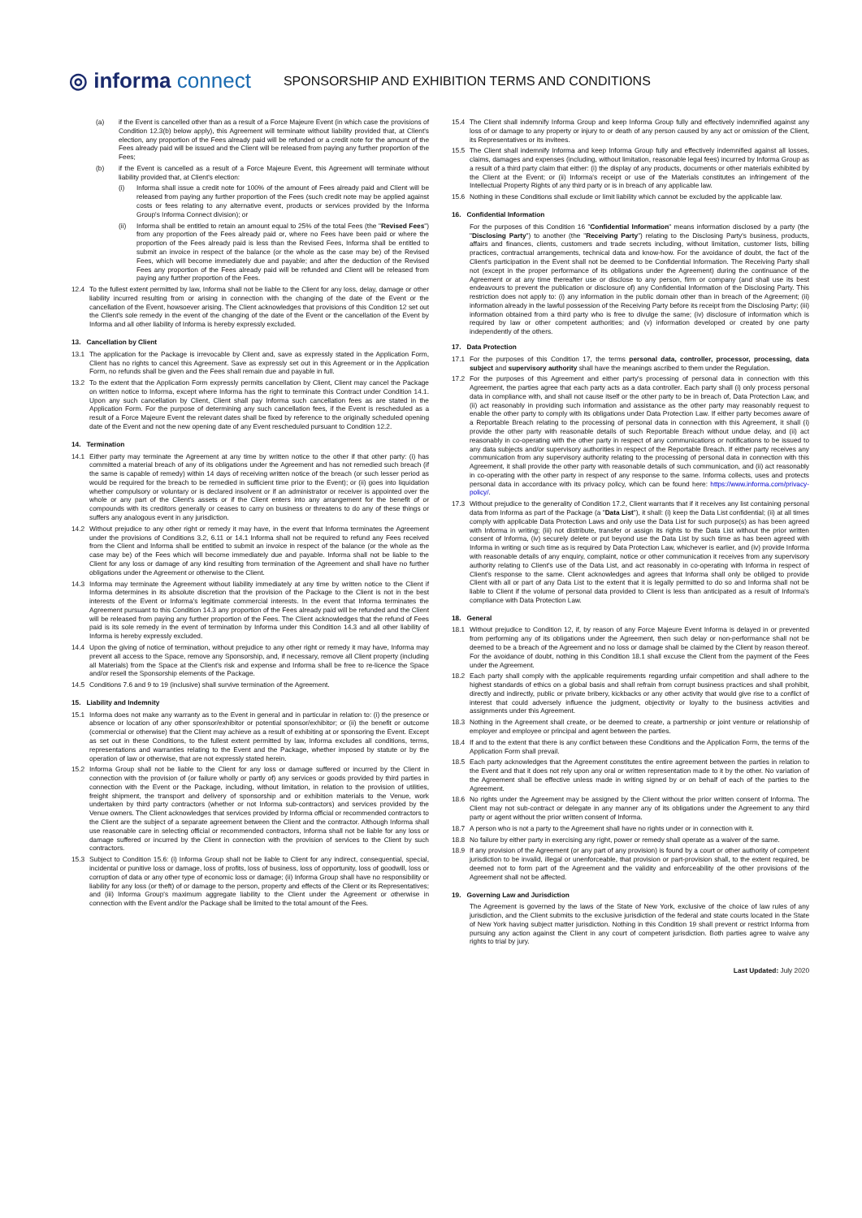◎ informa connect
SPONSORSHIP AND EXHIBITION TERMS AND CONDITIONS
(a) if the Event is cancelled other than as a result of a Force Majeure Event (in which case the provisions of Condition 12.3(b) below apply), this Agreement will terminate without liability provided that, at Client's election, any proportion of the Fees already paid will be refunded or a credit note for the amount of the Fees already paid will be issued and the Client will be released from paying any further proportion of the Fees;
(b) if the Event is cancelled as a result of a Force Majeure Event, this Agreement will terminate without liability provided that, at Client's election:
(i) Informa shall issue a credit note for 100% of the amount of Fees already paid and Client will be released from paying any further proportion of the Fees (such credit note may be applied against costs or fees relating to any alternative event, products or services provided by the Informa Group's Informa Connect division); or
(ii) Informa shall be entitled to retain an amount equal to 25% of the total Fees (the "Revised Fees") from any proportion of the Fees already paid or, where no Fees have been paid or where the proportion of the Fees already paid is less than the Revised Fees, Informa shall be entitled to submit an invoice in respect of the balance (or the whole as the case may be) of the Revised Fees, which will become immediately due and payable; and after the deduction of the Revised Fees any proportion of the Fees already paid will be refunded and Client will be released from paying any further proportion of the Fees.
12.4 To the fullest extent permitted by law, Informa shall not be liable to the Client for any loss, delay, damage or other liability incurred resulting from or arising in connection with the changing of the date of the Event or the cancellation of the Event, howsoever arising. The Client acknowledges that provisions of this Condition 12 set out the Client's sole remedy in the event of the changing of the date of the Event or the cancellation of the Event by Informa and all other liability of Informa is hereby expressly excluded.
13. Cancellation by Client
13.1 The application for the Package is irrevocable by Client and, save as expressly stated in the Application Form, Client has no rights to cancel this Agreement. Save as expressly set out in this Agreement or in the Application Form, no refunds shall be given and the Fees shall remain due and payable in full.
13.2 To the extent that the Application Form expressly permits cancellation by Client, Client may cancel the Package on written notice to Informa, except where Informa has the right to terminate this Contract under Condition 14.1. Upon any such cancellation by Client, Client shall pay Informa such cancellation fees as are stated in the Application Form. For the purpose of determining any such cancellation fees, if the Event is rescheduled as a result of a Force Majeure Event the relevant dates shall be fixed by reference to the originally scheduled opening date of the Event and not the new opening date of any Event rescheduled pursuant to Condition 12.2.
14. Termination
14.1 Either party may terminate the Agreement at any time by written notice to the other if that other party: (i) has committed a material breach of any of its obligations under the Agreement and has not remedied such breach (if the same is capable of remedy) within 14 days of receiving written notice of the breach (or such lesser period as would be required for the breach to be remedied in sufficient time prior to the Event); or (ii) goes into liquidation whether compulsory or voluntary or is declared insolvent or if an administrator or receiver is appointed over the whole or any part of the Client's assets or if the Client enters into any arrangement for the benefit of or compounds with its creditors generally or ceases to carry on business or threatens to do any of these things or suffers any analogous event in any jurisdiction.
14.2 Without prejudice to any other right or remedy it may have, in the event that Informa terminates the Agreement under the provisions of Conditions 3.2, 6.11 or 14.1 Informa shall not be required to refund any Fees received from the Client and Informa shall be entitled to submit an invoice in respect of the balance (or the whole as the case may be) of the Fees which will become immediately due and payable. Informa shall not be liable to the Client for any loss or damage of any kind resulting from termination of the Agreement and shall have no further obligations under the Agreement or otherwise to the Client.
14.3 Informa may terminate the Agreement without liability immediately at any time by written notice to the Client if Informa determines in its absolute discretion that the provision of the Package to the Client is not in the best interests of the Event or Informa's legitimate commercial interests. In the event that Informa terminates the Agreement pursuant to this Condition 14.3 any proportion of the Fees already paid will be refunded and the Client will be released from paying any further proportion of the Fees. The Client acknowledges that the refund of Fees paid is its sole remedy in the event of termination by Informa under this Condition 14.3 and all other liability of Informa is hereby expressly excluded.
14.4 Upon the giving of notice of termination, without prejudice to any other right or remedy it may have, Informa may prevent all access to the Space, remove any Sponsorship, and, if necessary, remove all Client property (including all Materials) from the Space at the Client's risk and expense and Informa shall be free to re-licence the Space and/or resell the Sponsorship elements of the Package.
14.5 Conditions 7.6 and 9 to 19 (inclusive) shall survive termination of the Agreement.
15. Liability and Indemnity
15.1 Informa does not make any warranty as to the Event in general and in particular in relation to: (i) the presence or absence or location of any other sponsor/exhibitor or potential sponsor/exhibitor; or (ii) the benefit or outcome (commercial or otherwise) that the Client may achieve as a result of exhibiting at or sponsoring the Event. Except as set out in these Conditions, to the fullest extent permitted by law, Informa excludes all conditions, terms, representations and warranties relating to the Event and the Package, whether imposed by statute or by the operation of law or otherwise, that are not expressly stated herein.
15.2 Informa Group shall not be liable to the Client for any loss or damage suffered or incurred by the Client in connection with the provision of (or failure wholly or partly of) any services or goods provided by third parties in connection with the Event or the Package, including, without limitation, in relation to the provision of utilities, freight shipment, the transport and delivery of sponsorship and or exhibition materials to the Venue, work undertaken by third party contractors (whether or not Informa sub-contractors) and services provided by the Venue owners. The Client acknowledges that services provided by Informa official or recommended contractors to the Client are the subject of a separate agreement between the Client and the contractor. Although Informa shall use reasonable care in selecting official or recommended contractors, Informa shall not be liable for any loss or damage suffered or incurred by the Client in connection with the provision of services to the Client by such contractors.
15.3 Subject to Condition 15.6: (i) Informa Group shall not be liable to Client for any indirect, consequential, special, incidental or punitive loss or damage, loss of profits, loss of business, loss of opportunity, loss of goodwill, loss or corruption of data or any other type of economic loss or damage; (ii) Informa Group shall have no responsibility or liability for any loss (or theft) of or damage to the person, property and effects of the Client or its Representatives; and (iii) Informa Group's maximum aggregate liability to the Client under the Agreement or otherwise in connection with the Event and/or the Package shall be limited to the total amount of the Fees.
15.4 The Client shall indemnify Informa Group and keep Informa Group fully and effectively indemnified against any loss of or damage to any property or injury to or death of any person caused by any act or omission of the Client, its Representatives or its invitees.
15.5 The Client shall indemnify Informa and keep Informa Group fully and effectively indemnified against all losses, claims, damages and expenses (including, without limitation, reasonable legal fees) incurred by Informa Group as a result of a third party claim that either: (i) the display of any products, documents or other materials exhibited by the Client at the Event; or (ii) Informa's receipt or use of the Materials constitutes an infringement of the Intellectual Property Rights of any third party or is in breach of any applicable law.
15.6 Nothing in these Conditions shall exclude or limit liability which cannot be excluded by the applicable law.
16. Confidential Information
For the purposes of this Condition 16 "Confidential Information" means information disclosed by a party (the "Disclosing Party") to another (the "Receiving Party") relating to the Disclosing Party's business, products, affairs and finances, clients, customers and trade secrets including, without limitation, customer lists, billing practices, contractual arrangements, technical data and know-how. For the avoidance of doubt, the fact of the Client's participation in the Event shall not be deemed to be Confidential Information. The Receiving Party shall not (except in the proper performance of its obligations under the Agreement) during the continuance of the Agreement or at any time thereafter use or disclose to any person, firm or company (and shall use its best endeavours to prevent the publication or disclosure of) any Confidential Information of the Disclosing Party. This restriction does not apply to: (i) any information in the public domain other than in breach of the Agreement; (ii) information already in the lawful possession of the Receiving Party before its receipt from the Disclosing Party; (iii) information obtained from a third party who is free to divulge the same; (iv) disclosure of information which is required by law or other competent authorities; and (v) information developed or created by one party independently of the others.
17. Data Protection
17.1 For the purposes of this Condition 17, the terms personal data, controller, processor, processing, data subject and supervisory authority shall have the meanings ascribed to them under the Regulation.
17.2 For the purposes of this Agreement and either party's processing of personal data in connection with this Agreement, the parties agree that each party acts as a data controller. Each party shall (i) only process personal data in compliance with, and shall not cause itself or the other party to be in breach of, Data Protection Law, and (ii) act reasonably in providing such information and assistance as the other party may reasonably request to enable the other party to comply with its obligations under Data Protection Law. If either party becomes aware of a Reportable Breach relating to the processing of personal data in connection with this Agreement, it shall (i) provide the other party with reasonable details of such Reportable Breach without undue delay, and (ii) act reasonably in co-operating with the other party in respect of any communications or notifications to be issued to any data subjects and/or supervisory authorities in respect of the Reportable Breach. If either party receives any communication from any supervisory authority relating to the processing of personal data in connection with this Agreement, it shall provide the other party with reasonable details of such communication, and (ii) act reasonably in co-operating with the other party in respect of any response to the same. Informa collects, uses and protects personal data in accordance with its privacy policy, which can be found here: https://www.informa.com/privacy-policy/.
17.3 Without prejudice to the generality of Condition 17.2, Client warrants that if it receives any list containing personal data from Informa as part of the Package (a "Data List"), it shall: (i) keep the Data List confidential; (ii) at all times comply with applicable Data Protection Laws and only use the Data List for such purpose(s) as has been agreed with Informa in writing; (iii) not distribute, transfer or assign its rights to the Data List without the prior written consent of Informa, (iv) securely delete or put beyond use the Data List by such time as has been agreed with Informa in writing or such time as is required by Data Protection Law, whichever is earlier, and (iv) provide Informa with reasonable details of any enquiry, complaint, notice or other communication it receives from any supervisory authority relating to Client's use of the Data List, and act reasonably in co-operating with Informa in respect of Client's response to the same. Client acknowledges and agrees that Informa shall only be obliged to provide Client with all or part of any Data List to the extent that it is legally permitted to do so and Informa shall not be liable to Client if the volume of personal data provided to Client is less than anticipated as a result of Informa's compliance with Data Protection Law.
18. General
18.1 Without prejudice to Condition 12, if, by reason of any Force Majeure Event Informa is delayed in or prevented from performing any of its obligations under the Agreement, then such delay or non-performance shall not be deemed to be a breach of the Agreement and no loss or damage shall be claimed by the Client by reason thereof. For the avoidance of doubt, nothing in this Condition 18.1 shall excuse the Client from the payment of the Fees under the Agreement.
18.2 Each party shall comply with the applicable requirements regarding unfair competition and shall adhere to the highest standards of ethics on a global basis and shall refrain from corrupt business practices and shall prohibit, directly and indirectly, public or private bribery, kickbacks or any other activity that would give rise to a conflict of interest that could adversely influence the judgment, objectivity or loyalty to the business activities and assignments under this Agreement.
18.3 Nothing in the Agreement shall create, or be deemed to create, a partnership or joint venture or relationship of employer and employee or principal and agent between the parties.
18.4 If and to the extent that there is any conflict between these Conditions and the Application Form, the terms of the Application Form shall prevail.
18.5 Each party acknowledges that the Agreement constitutes the entire agreement between the parties in relation to the Event and that it does not rely upon any oral or written representation made to it by the other. No variation of the Agreement shall be effective unless made in writing signed by or on behalf of each of the parties to the Agreement.
18.6 No rights under the Agreement may be assigned by the Client without the prior written consent of Informa. The Client may not sub-contract or delegate in any manner any of its obligations under the Agreement to any third party or agent without the prior written consent of Informa.
18.7 A person who is not a party to the Agreement shall have no rights under or in connection with it.
18.8 No failure by either party in exercising any right, power or remedy shall operate as a waiver of the same.
18.9 If any provision of the Agreement (or any part of any provision) is found by a court or other authority of competent jurisdiction to be invalid, illegal or unenforceable, that provision or part-provision shall, to the extent required, be deemed not to form part of the Agreement and the validity and enforceability of the other provisions of the Agreement shall not be affected.
19. Governing Law and Jurisdiction
The Agreement is governed by the laws of the State of New York, exclusive of the choice of law rules of any jurisdiction, and the Client submits to the exclusive jurisdiction of the federal and state courts located in the State of New York having subject matter jurisdiction. Nothing in this Condition 19 shall prevent or restrict Informa from pursuing any action against the Client in any court of competent jurisdiction. Both parties agree to waive any rights to trial by jury.
Last Updated: July 2020